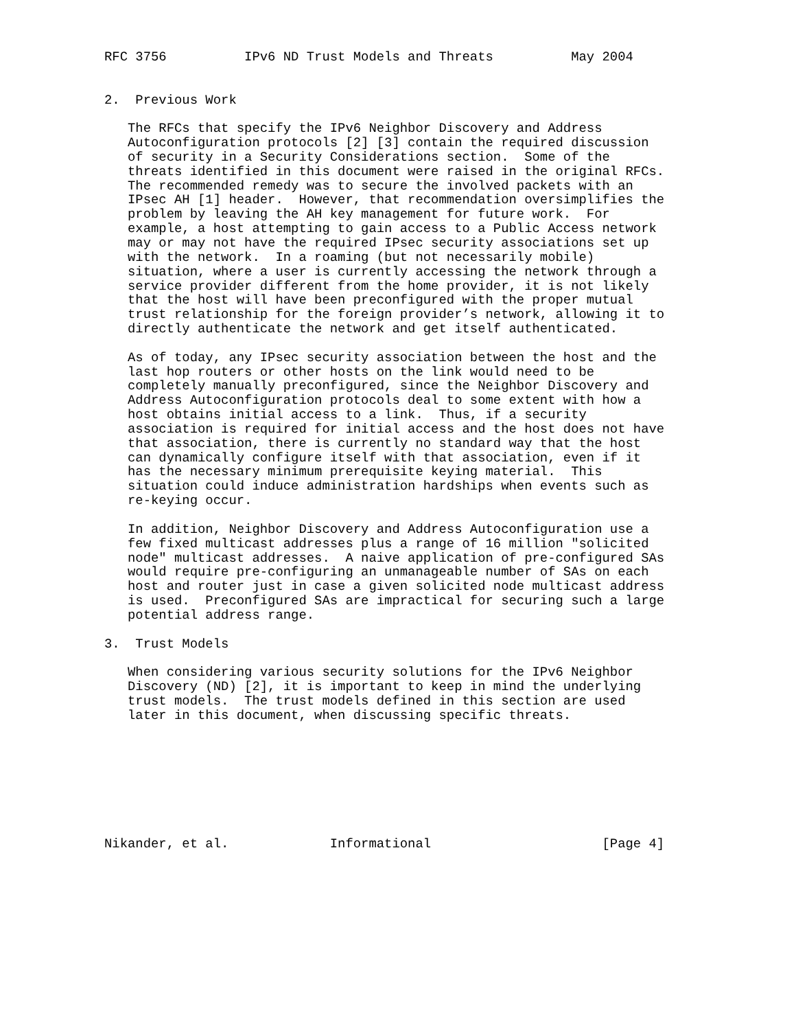RFC 3756          IPv6 ND Trust Models and Threats          May 2004


2.  Previous Work

   The RFCs that specify the IPv6 Neighbor Discovery and Address
   Autoconfiguration protocols [2] [3] contain the required discussion
   of security in a Security Considerations section.  Some of the
   threats identified in this document were raised in the original RFCs.
   The recommended remedy was to secure the involved packets with an
   IPsec AH [1] header.  However, that recommendation oversimplifies the
   problem by leaving the AH key management for future work.  For
   example, a host attempting to gain access to a Public Access network
   may or may not have the required IPsec security associations set up
   with the network.  In a roaming (but not necessarily mobile)
   situation, where a user is currently accessing the network through a
   service provider different from the home provider, it is not likely
   that the host will have been preconfigured with the proper mutual
   trust relationship for the foreign provider’s network, allowing it to
   directly authenticate the network and get itself authenticated.

   As of today, any IPsec security association between the host and the
   last hop routers or other hosts on the link would need to be
   completely manually preconfigured, since the Neighbor Discovery and
   Address Autoconfiguration protocols deal to some extent with how a
   host obtains initial access to a link.  Thus, if a security
   association is required for initial access and the host does not have
   that association, there is currently no standard way that the host
   can dynamically configure itself with that association, even if it
   has the necessary minimum prerequisite keying material.  This
   situation could induce administration hardships when events such as
   re-keying occur.

   In addition, Neighbor Discovery and Address Autoconfiguration use a
   few fixed multicast addresses plus a range of 16 million "solicited
   node" multicast addresses.  A naive application of pre-configured SAs
   would require pre-configuring an unmanageable number of SAs on each
   host and router just in case a given solicited node multicast address
   is used.  Preconfigured SAs are impractical for securing such a large
   potential address range.

3.  Trust Models

   When considering various security solutions for the IPv6 Neighbor
   Discovery (ND) [2], it is important to keep in mind the underlying
   trust models.  The trust models defined in this section are used
   later in this document, when discussing specific threats.








Nikander, et al.             Informational                      [Page 4]